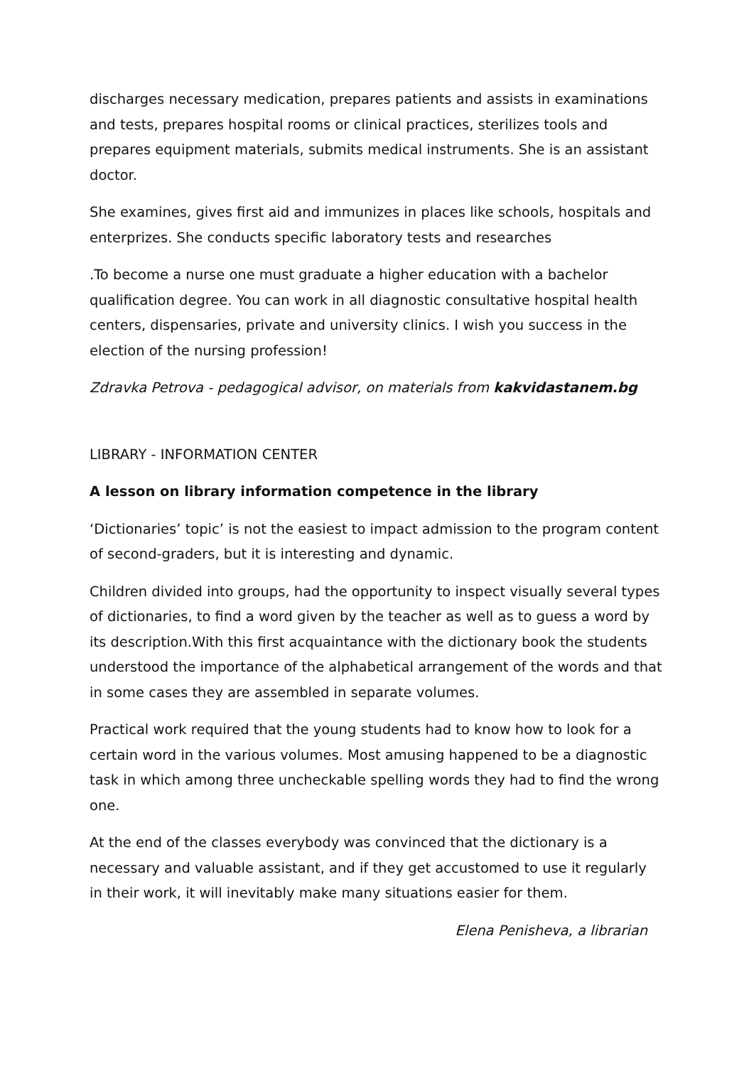discharges necessary medication, prepares patients and assists in examinations and tests, prepares hospital rooms or clinical practices, sterilizes tools and prepares equipment materials, submits medical instruments. She is an assistant doctor.
She examines, gives first aid and immunizes in places like schools, hospitals and enterprizes. She conducts specific laboratory tests and researches
.To become a nurse one must graduate a higher education with a bachelor qualification degree. You can work in all diagnostic consultative hospital health centers, dispensaries, private and university clinics. I wish you success in the election of the nursing profession!
Zdravka Petrova - pedagogical advisor, on materials from kakvidastanem.bg
LIBRARY - INFORMATION CENTER
A lesson on library information competence in the library
‘Dictionaries’ topic’ is not the easiest to impact admission to the program content of second-graders, but it is interesting and dynamic.
Children divided into groups, had the opportunity to inspect visually several types of dictionaries, to find a word given by the teacher as well as to guess a word by its description.With this first acquaintance with the dictionary book the students understood the importance of the alphabetical arrangement of the words and that in some cases they are assembled in separate volumes.
Practical work required that the young students had to know how to look for a certain word in the various volumes. Most amusing happened to be a diagnostic task in which among three uncheckable spelling words they had to find the wrong one.
At the end of the classes everybody was convinced that the dictionary is a necessary and valuable assistant, and if they get accustomed to use it regularly in their work, it will inevitably make many situations easier for them.
Elena Penisheva, a librarian